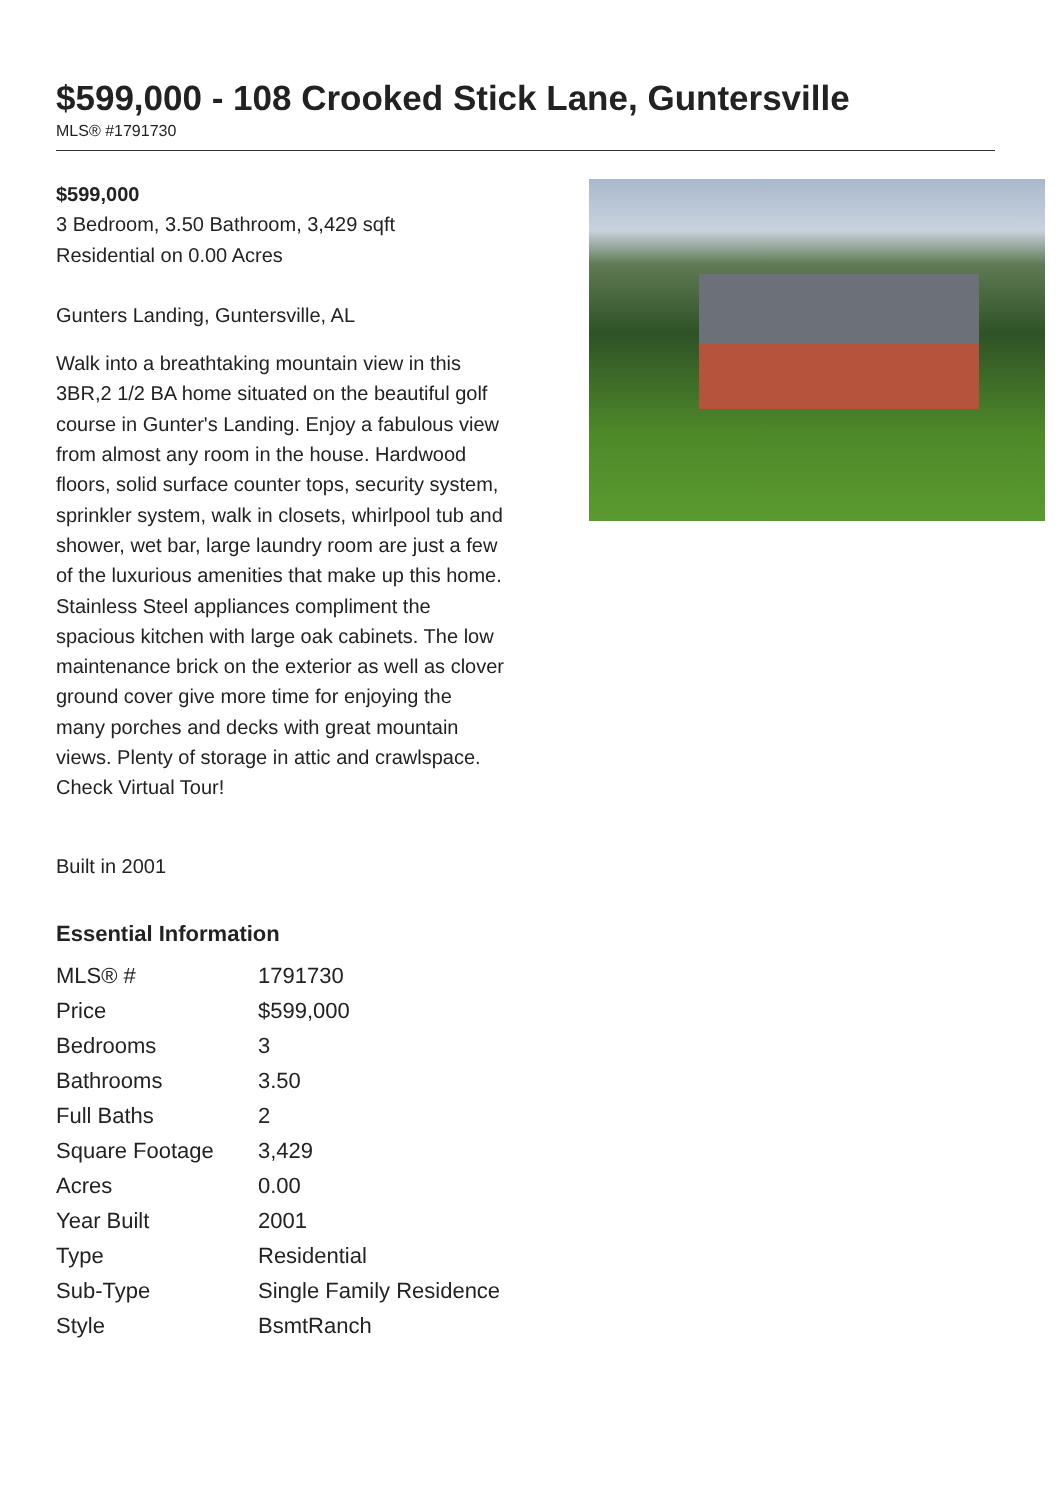$599,000 - 108 Crooked Stick Lane, Guntersville
MLS® #1791730
$599,000
3 Bedroom, 3.50 Bathroom, 3,429 sqft
Residential on 0.00 Acres
Gunters Landing, Guntersville, AL
Walk into a breathtaking mountain view in this 3BR,2 1/2 BA home situated on the beautiful golf course in Gunter's Landing. Enjoy a fabulous view from almost any room in the house. Hardwood floors, solid surface counter tops, security system, sprinkler system, walk in closets, whirlpool tub and shower, wet bar, large laundry room are just a few of the luxurious amenities that make up this home. Stainless Steel appliances compliment the spacious kitchen with large oak cabinets. The low maintenance brick on the exterior as well as clover ground cover give more time for enjoying the many porches and decks with great mountain views. Plenty of storage in attic and crawlspace. Check Virtual Tour!
Built in 2001
Essential Information
| MLS® # | 1791730 |
| Price | $599,000 |
| Bedrooms | 3 |
| Bathrooms | 3.50 |
| Full Baths | 2 |
| Square Footage | 3,429 |
| Acres | 0.00 |
| Year Built | 2001 |
| Type | Residential |
| Sub-Type | Single Family Residence |
| Style | BsmtRanch |